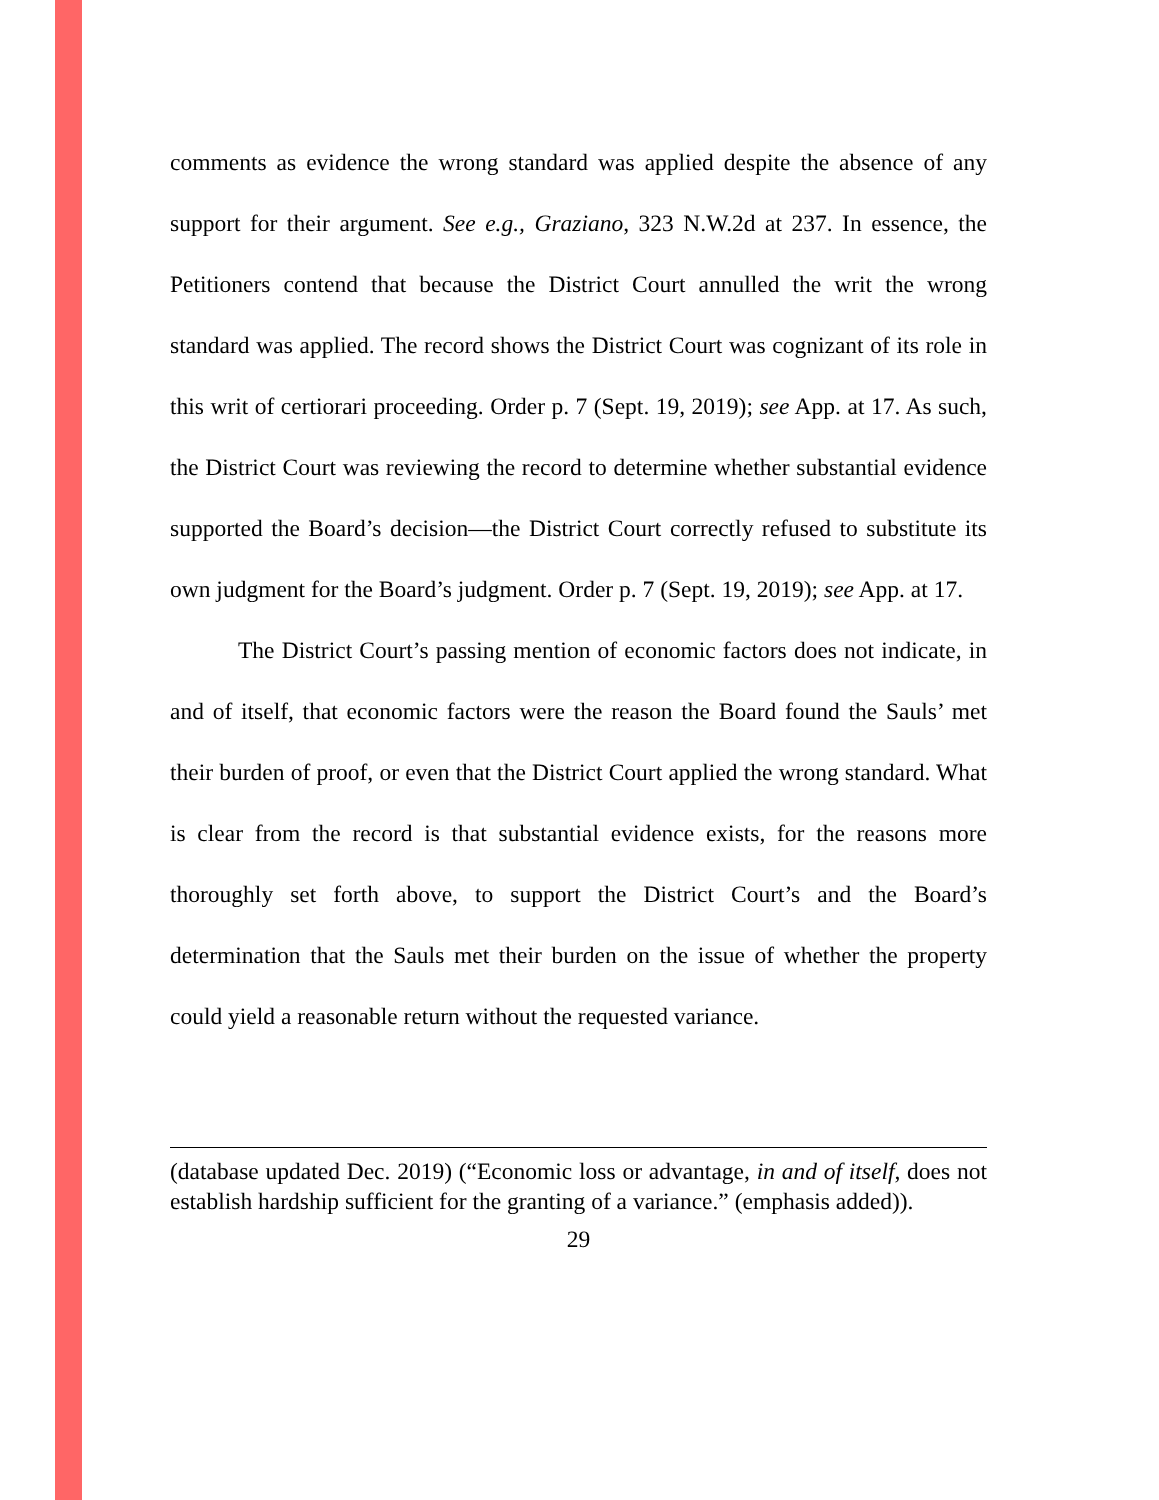comments as evidence the wrong standard was applied despite the absence of any support for their argument. See e.g., Graziano, 323 N.W.2d at 237. In essence, the Petitioners contend that because the District Court annulled the writ the wrong standard was applied. The record shows the District Court was cognizant of its role in this writ of certiorari proceeding. Order p. 7 (Sept. 19, 2019); see App. at 17. As such, the District Court was reviewing the record to determine whether substantial evidence supported the Board’s decision—the District Court correctly refused to substitute its own judgment for the Board’s judgment. Order p. 7 (Sept. 19, 2019); see App. at 17.
The District Court’s passing mention of economic factors does not indicate, in and of itself, that economic factors were the reason the Board found the Sauls’ met their burden of proof, or even that the District Court applied the wrong standard. What is clear from the record is that substantial evidence exists, for the reasons more thoroughly set forth above, to support the District Court’s and the Board’s determination that the Sauls met their burden on the issue of whether the property could yield a reasonable return without the requested variance.
(database updated Dec. 2019) (“Economic loss or advantage, in and of itself, does not establish hardship sufficient for the granting of a variance.” (emphasis added)).
29